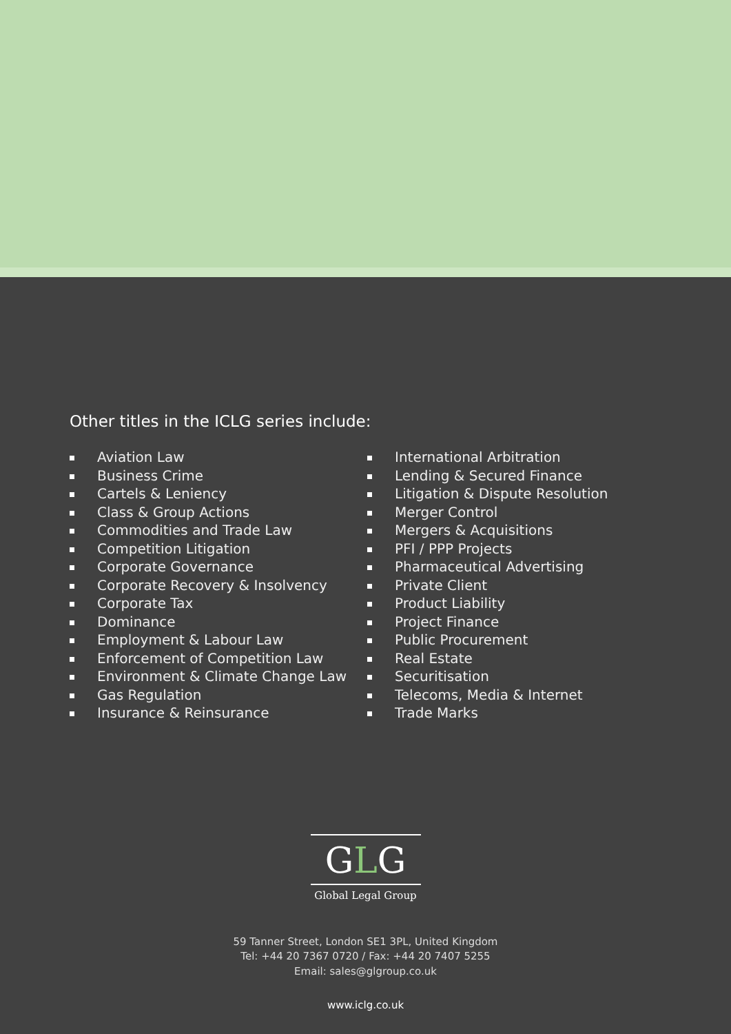Other titles in the ICLG series include:
Aviation Law
Business Crime
Cartels & Leniency
Class & Group Actions
Commodities and Trade Law
Competition Litigation
Corporate Governance
Corporate Recovery & Insolvency
Corporate Tax
Dominance
Employment & Labour Law
Enforcement of Competition Law
Environment & Climate Change Law
Gas Regulation
Insurance & Reinsurance
International Arbitration
Lending & Secured Finance
Litigation & Dispute Resolution
Merger Control
Mergers & Acquisitions
PFI / PPP Projects
Pharmaceutical Advertising
Private Client
Product Liability
Project Finance
Public Procurement
Real Estate
Securitisation
Telecoms, Media & Internet
Trade Marks
GLG
Global Legal Group
59 Tanner Street, London SE1 3PL, United Kingdom
Tel: +44 20 7367 0720 / Fax: +44 20 7407 5255
Email: sales@glgroup.co.uk
www.iclg.co.uk